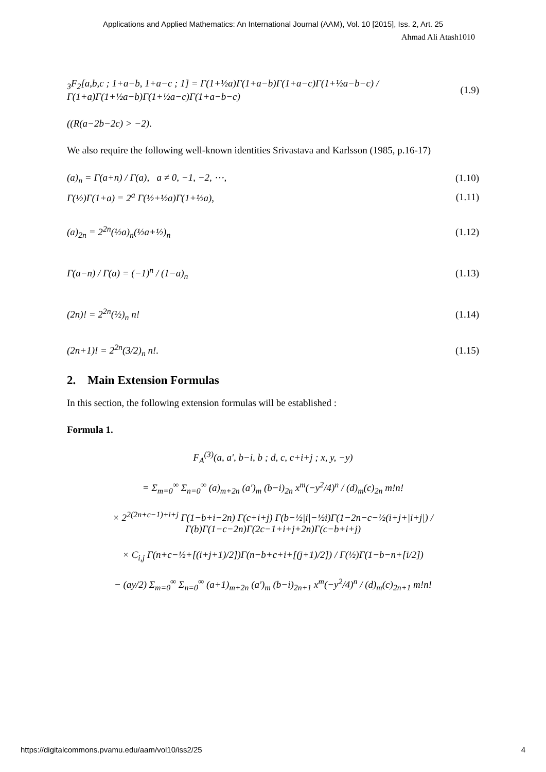Applications and Applied Mathematics: An International Journal (AAM), Vol. 10 [2015], Iss. 2, Art. 25
Ahmad Ali Atash1010
<sub>3</sub>F<sub>2</sub>[a,b,c ; 1+a−b, 1+a−c ; 1] = Γ(1+½a)Γ(1+a−b)Γ(1+a−c)Γ(1+½a−b−c) / Γ(1+a)Γ(1+½a−b)Γ(1+½a−c)Γ(1+a−b−c) (1.9)
((R(a−2b−2c) > −2).
We also require the following well-known identities Srivastava and Karlsson (1985, p.16-17)
(a)<sub>n</sub> = Γ(a+n) / Γ(a), a ≠ 0, −1, −2, ⋯, (1.10)
Γ(½)Γ(1+a) = 2<sup>a</sup> Γ(½+½a)Γ(1+½a), (1.11)
(a)<sub>2n</sub> = 2<sup>2n</sup>(½a)<sub>n</sub>(½a+½)<sub>n</sub> (1.12)
Γ(a−n) / Γ(a) = (−1)<sup>n</sup> / (1−a)<sub>n</sub> (1.13)
(2n)! = 2<sup>2n</sup>(½)<sub>n</sub> n! (1.14)
(2n+1)! = 2<sup>2n</sup>(3/2)<sub>n</sub> n!. (1.15)
2. Main Extension Formulas
In this section, the following extension formulas will be established :
Formula 1.
F<sub>A</sub><sup>(3)</sup>(a, a', b−i, b ; d, c, c+i+j ; x, y, −y)
= Σ<sub>m=0</sub><sup>∞</sup> Σ<sub>n=0</sub><sup>∞</sup> (a)<sub>m+2n</sub> (a')<sub>m</sub> (b−i)<sub>2n</sub> x<sup>m</sup>(−y<sup>2</sup>/4)<sup>n</sup> / (d)<sub>m</sub>(c)<sub>2n</sub> m!n!
× 2<sup>2(2n+c−1)+i+j</sup> Γ(1−b+i−2n) Γ(c+i+j) Γ(b−½|i|−½i)Γ(1−2n−c−½(i+j+|i+j|) / Γ(b)Γ(1−c−2n)Γ(2c−1+i+j+2n)Γ(c−b+i+j)
× C<sub>i,j</sub> Γ(n+c−½+[(i+j+1)/2])Γ(n−b+c+i+[(j+1)/2]) / Γ(½)Γ(1−b−n+[i/2])
− (ay/2) Σ<sub>m=0</sub><sup>∞</sup> Σ<sub>n=0</sub><sup>∞</sup> (a+1)<sub>m+2n</sub> (a')<sub>m</sub> (b−i)<sub>2n+1</sub> x<sup>m</sup>(−y<sup>2</sup>/4)<sup>n</sup> / (d)<sub>m</sub>(c)<sub>2n+1</sub> m!n!
https://digitalcommons.pvamu.edu/aam/vol10/iss2/25 4